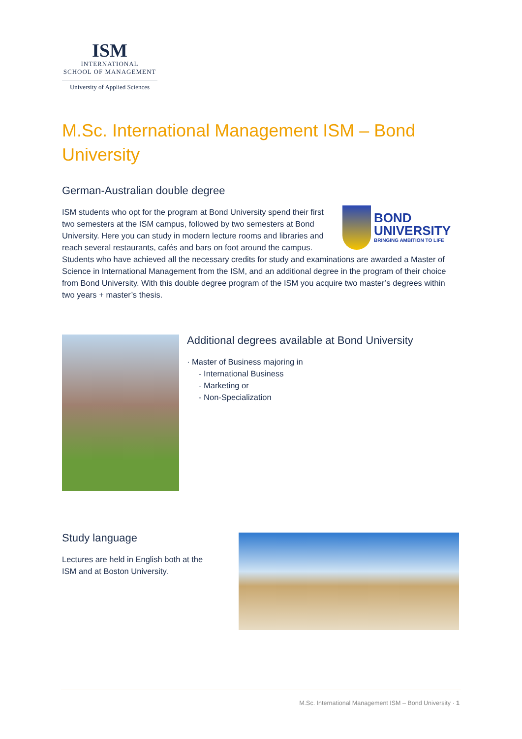ISM
INTERNATIONAL
SCHOOL OF MANAGEMENT
University of Applied Sciences
M.Sc. International Management ISM – Bond University
German-Australian double degree
BOND
UNIVERSITY
BRINGING AMBITION TO LIFE
ISM students who opt for the program at Bond University spend their first two semesters at the ISM campus, followed by two semesters at Bond University. Here you can study in modern lecture rooms and libraries and reach several restaurants, cafés and bars on foot around the campus. Students who have achieved all the necessary credits for study and examinations are awarded a Master of Science in International Management from the ISM, and an additional degree in the program of their choice from Bond University. With this double degree program of the ISM you acquire two master’s degrees within two years + master’s thesis.
Additional degrees available at Bond University
· Master of Business majoring in
- International Business
- Marketing or
- Non-Specialization
Study language
Lectures are held in English both at the ISM and at Boston University.
M.Sc. International Management ISM – Bond University · 1